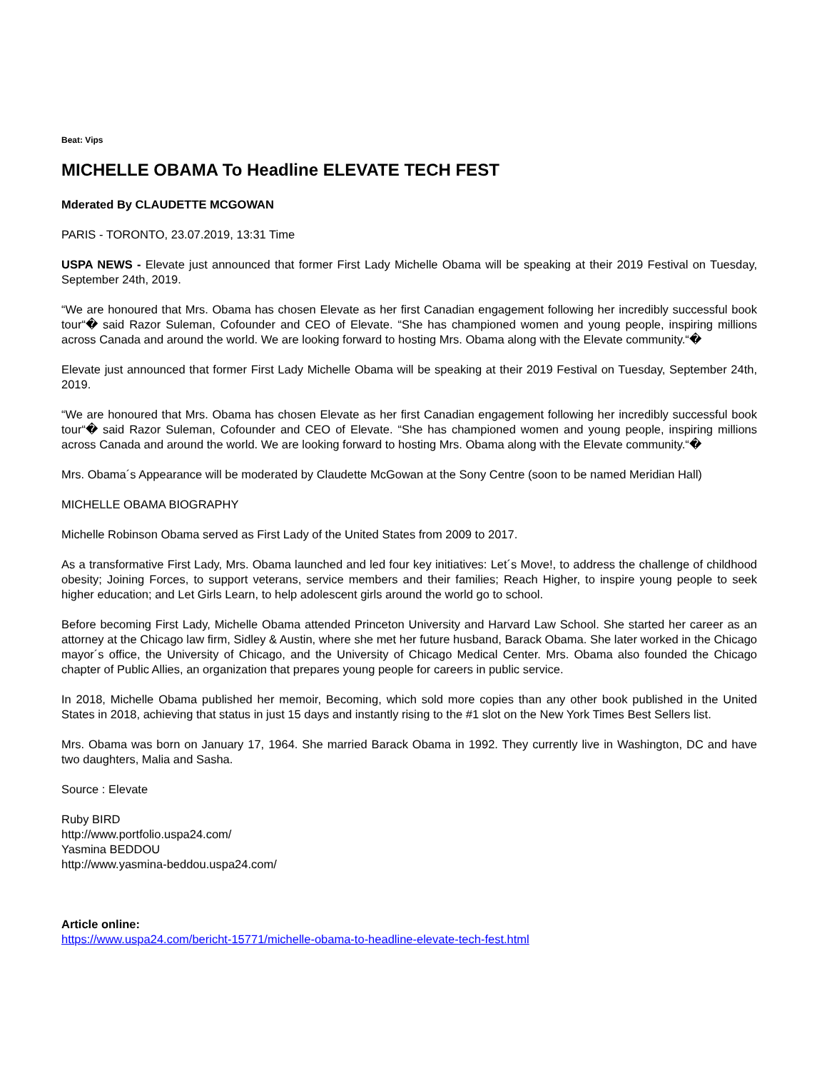Beat: Vips
MICHELLE OBAMA To Headline ELEVATE TECH FEST
Mderated By CLAUDETTE MCGOWAN
PARIS - TORONTO, 23.07.2019, 13:31 Time
USPA NEWS - Elevate just announced that former First Lady Michelle Obama will be speaking at their 2019 Festival on Tuesday, September 24th, 2019.
“We are honoured that Mrs. Obama has chosen Elevate as her first Canadian engagement following her incredibly successful book tour“� said Razor Suleman, Cofounder and CEO of Elevate. “She has championed women and young people, inspiring millions across Canada and around the world. We are looking forward to hosting Mrs. Obama along with the Elevate community.“�
Elevate just announced that former First Lady Michelle Obama will be speaking at their 2019 Festival on Tuesday, September 24th, 2019.
“We are honoured that Mrs. Obama has chosen Elevate as her first Canadian engagement following her incredibly successful book tour“� said Razor Suleman, Cofounder and CEO of Elevate. “She has championed women and young people, inspiring millions across Canada and around the world. We are looking forward to hosting Mrs. Obama along with the Elevate community.“�
Mrs. Obama´s Appearance will be moderated by Claudette McGowan at the Sony Centre (soon to be named Meridian Hall)
MICHELLE OBAMA BIOGRAPHY
Michelle Robinson Obama served as First Lady of the United States from 2009 to 2017.
As a transformative First Lady, Mrs. Obama launched and led four key initiatives: Let´s Move!, to address the challenge of childhood obesity; Joining Forces, to support veterans, service members and their families; Reach Higher, to inspire young people to seek higher education; and Let Girls Learn, to help adolescent girls around the world go to school.
Before becoming First Lady, Michelle Obama attended Princeton University and Harvard Law School. She started her career as an attorney at the Chicago law firm, Sidley & Austin, where she met her future husband, Barack Obama. She later worked in the Chicago mayor´s office, the University of Chicago, and the University of Chicago Medical Center. Mrs. Obama also founded the Chicago chapter of Public Allies, an organization that prepares young people for careers in public service.
In 2018, Michelle Obama published her memoir, Becoming, which sold more copies than any other book published in the United States in 2018, achieving that status in just 15 days and instantly rising to the #1 slot on the New York Times Best Sellers list.
Mrs. Obama was born on January 17, 1964. She married Barack Obama in 1992. They currently live in Washington, DC and have two daughters, Malia and Sasha.
Source : Elevate
Ruby BIRD
http://www.portfolio.uspa24.com/
Yasmina BEDDOU
http://www.yasmina-beddou.uspa24.com/
Article online:
https://www.uspa24.com/bericht-15771/michelle-obama-to-headline-elevate-tech-fest.html